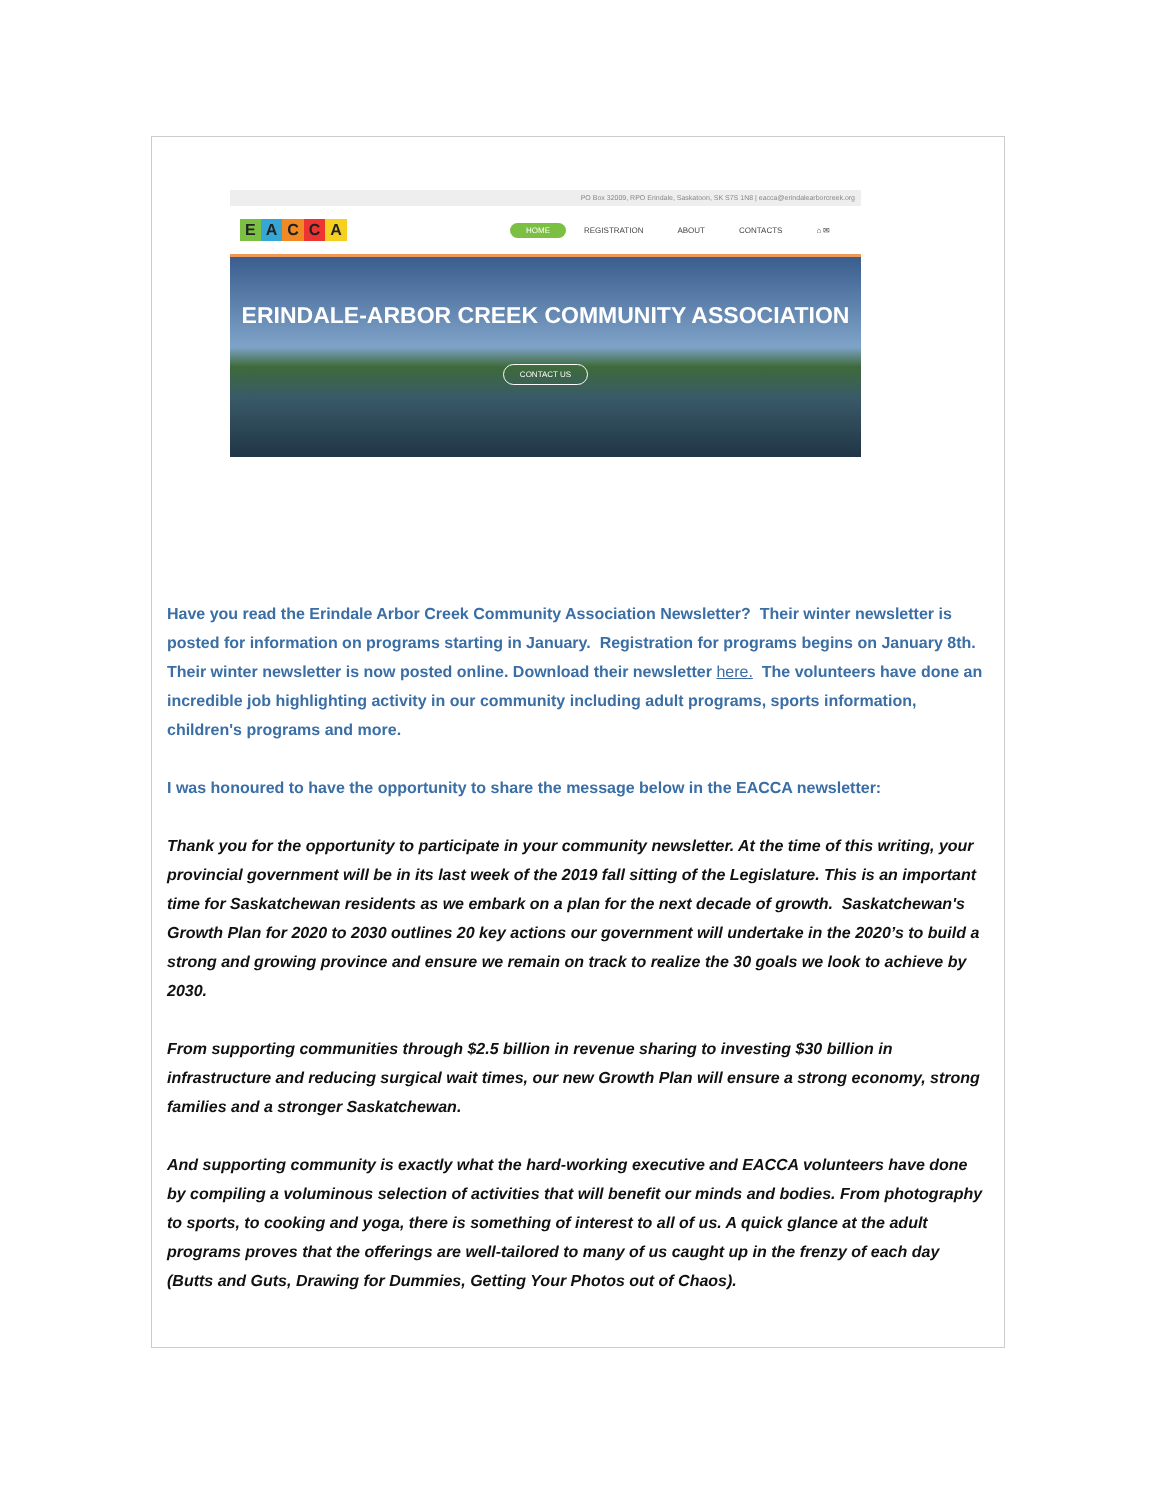PO Box 32009, RPO Erindale, Saskatoon, SK S7S 1N8 | eacca@erindalearborcreek.org
EACCA
HOME REGISTRATION ABOUT CONTACTS ⌂ ✉
ERINDALE-ARBOR CREEK COMMUNITY ASSOCIATION
CONTACT US
Have you read the Erindale Arbor Creek Community Association Newsletter? Their winter newsletter is posted for information on programs starting in January. Registration for programs begins on January 8th. Their winter newsletter is now posted online. Download their newsletter here. The volunteers have done an incredible job highlighting activity in our community including adult programs, sports information, children's programs and more.
I was honoured to have the opportunity to share the message below in the EACCA newsletter:
Thank you for the opportunity to participate in your community newsletter. At the time of this writing, your provincial government will be in its last week of the 2019 fall sitting of the Legislature. This is an important time for Saskatchewan residents as we embark on a plan for the next decade of growth. Saskatchewan's Growth Plan for 2020 to 2030 outlines 20 key actions our government will undertake in the 2020’s to build a strong and growing province and ensure we remain on track to realize the 30 goals we look to achieve by 2030.
From supporting communities through $2.5 billion in revenue sharing to investing $30 billion in infrastructure and reducing surgical wait times, our new Growth Plan will ensure a strong economy, strong families and a stronger Saskatchewan.
And supporting community is exactly what the hard-working executive and EACCA volunteers have done by compiling a voluminous selection of activities that will benefit our minds and bodies. From photography to sports, to cooking and yoga, there is something of interest to all of us. A quick glance at the adult programs proves that the offerings are well-tailored to many of us caught up in the frenzy of each day (Butts and Guts, Drawing for Dummies, Getting Your Photos out of Chaos).